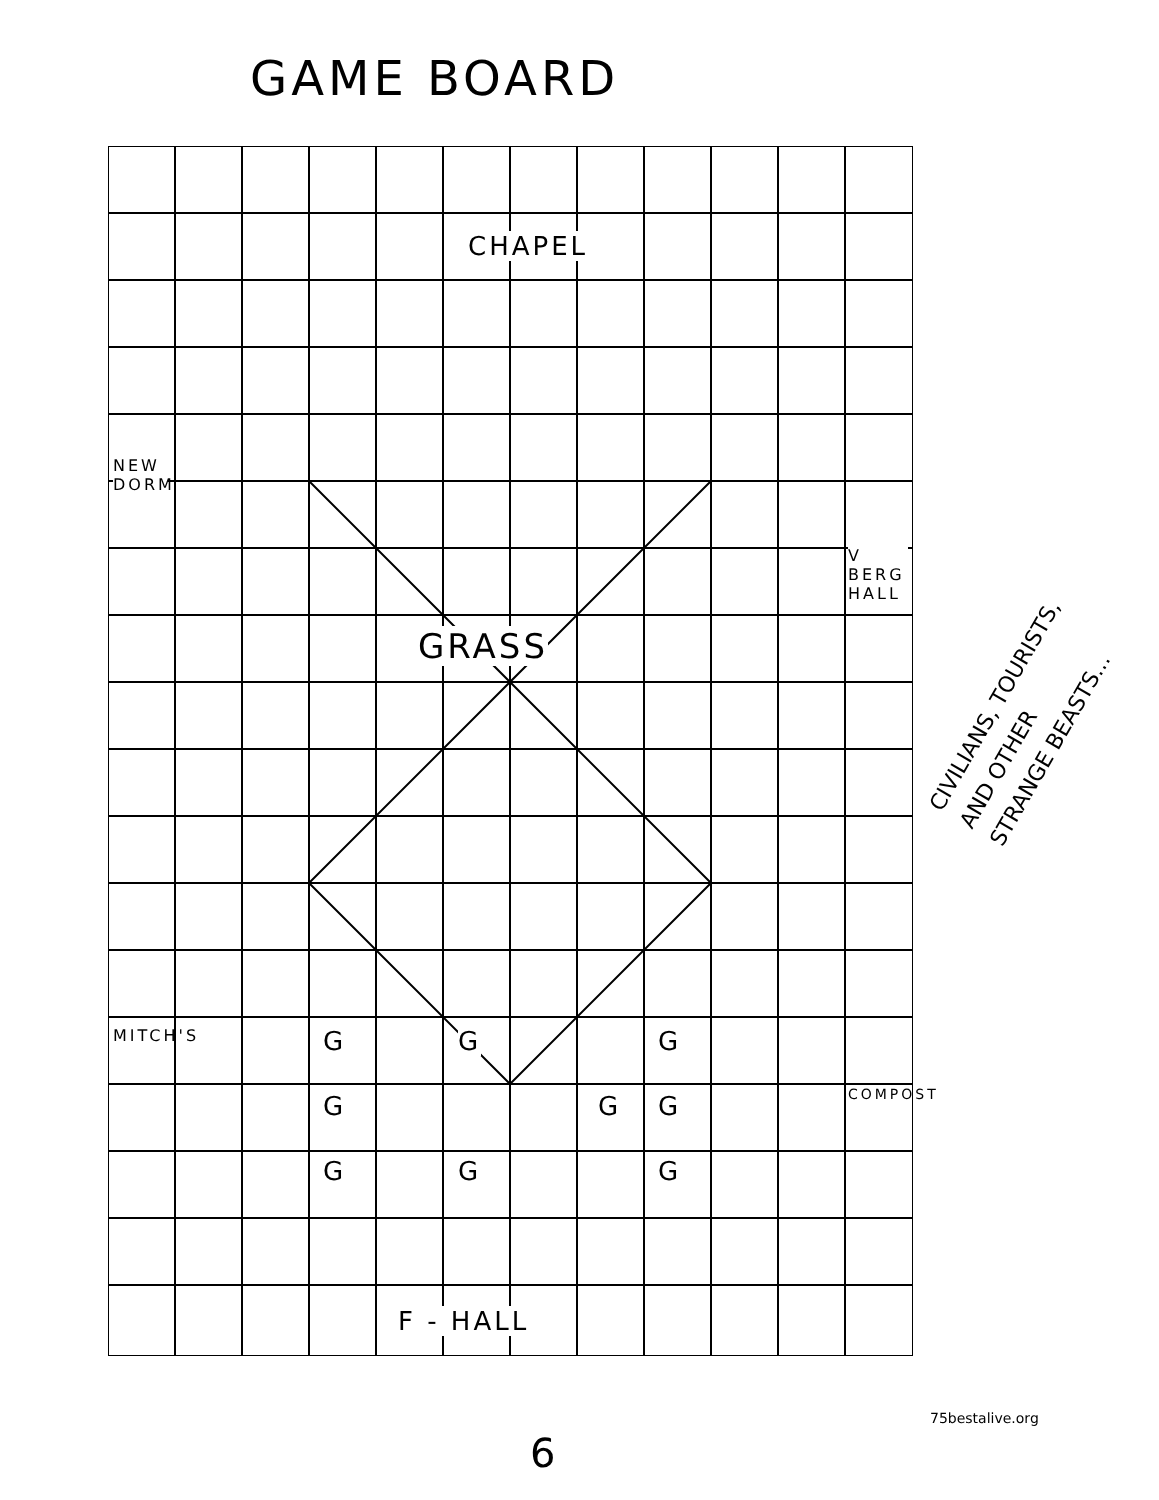GAME BOARD
CHAPEL
GRASS
NEW DORM
MITCH'S
V BERG HALL
COMPOST
F - HALL
G G G
G G G
G G G
CIVILIANS, TOURISTS,
AND OTHER
STRANGE BEASTS...
75bestalive.org
6